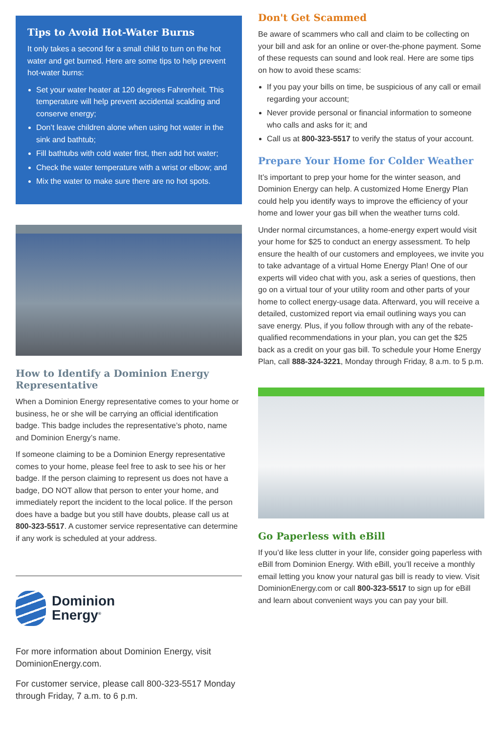Tips to Avoid Hot-Water Burns
It only takes a second for a small child to turn on the hot water and get burned. Here are some tips to help prevent hot-water burns:
Set your water heater at 120 degrees Fahrenheit. This temperature will help prevent accidental scalding and conserve energy;
Don’t leave children alone when using hot water in the sink and bathtub;
Fill bathtubs with cold water first, then add hot water;
Check the water temperature with a wrist or elbow; and
Mix the water to make sure there are no hot spots.
How to Identify a Dominion Energy Representative
When a Dominion Energy representative comes to your home or business, he or she will be carrying an official identification badge. This badge includes the representative’s photo, name and Dominion Energy’s name.
If someone claiming to be a Dominion Energy representative comes to your home, please feel free to ask to see his or her badge. If the person claiming to represent us does not have a badge, DO NOT allow that person to enter your home, and immediately report the incident to the local police. If the person does have a badge but you still have doubts, please call us at 800-323-5517. A customer service representative can determine if any work is scheduled at your address.
Dominion
Energy<sup>®</sup>
For more information about Dominion Energy, visit DominionEnergy.com.
For customer service, please call 800-323-5517 Monday through Friday, 7 a.m. to 6 p.m.
Don't Get Scammed
Be aware of scammers who call and claim to be collecting on your bill and ask for an online or over-the-phone payment. Some of these requests can sound and look real. Here are some tips on how to avoid these scams:
If you pay your bills on time, be suspicious of any call or email regarding your account;
Never provide personal or financial information to someone who calls and asks for it; and
Call us at 800-323-5517 to verify the status of your account.
Prepare Your Home for Colder Weather
It’s important to prep your home for the winter season, and Dominion Energy can help. A customized Home Energy Plan could help you identify ways to improve the efficiency of your home and lower your gas bill when the weather turns cold.
Under normal circumstances, a home-energy expert would visit your home for $25 to conduct an energy assessment. To help ensure the health of our customers and employees, we invite you to take advantage of a virtual Home Energy Plan! One of our experts will video chat with you, ask a series of questions, then go on a virtual tour of your utility room and other parts of your home to collect energy-usage data. Afterward, you will receive a detailed, customized report via email outlining ways you can save energy. Plus, if you follow through with any of the rebate-qualified recommendations in your plan, you can get the $25 back as a credit on your gas bill. To schedule your Home Energy Plan, call 888-324-3221, Monday through Friday, 8 a.m. to 5 p.m.
Go Paperless with eBill
If you’d like less clutter in your life, consider going paperless with eBill from Dominion Energy. With eBill, you’ll receive a monthly email letting you know your natural gas bill is ready to view. Visit DominionEnergy.com or call 800-323-5517 to sign up for eBill and learn about convenient ways you can pay your bill.